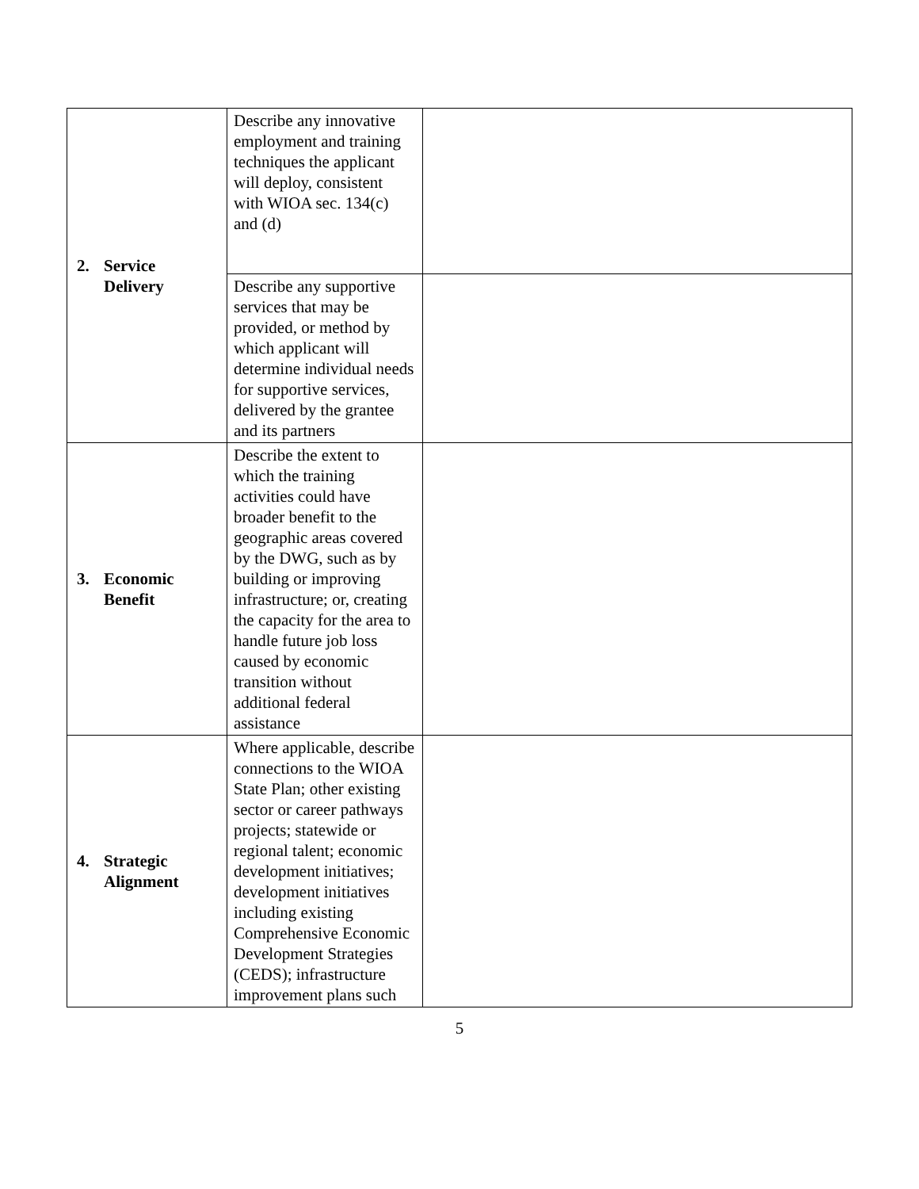| 2. Service Delivery | Describe any innovative employment and training techniques the applicant will deploy, consistent with WIOA sec. 134(c) and (d) | |
| | Describe any supportive services that may be provided, or method by which applicant will determine individual needs for supportive services, delivered by the grantee and its partners | |
| 3. Economic Benefit | Describe the extent to which the training activities could have broader benefit to the geographic areas covered by the DWG, such as by building or improving infrastructure; or, creating the capacity for the area to handle future job loss caused by economic transition without additional federal assistance | |
| 4. Strategic Alignment | Where applicable, describe connections to the WIOA State Plan; other existing sector or career pathways projects; statewide or regional talent; economic development initiatives; development initiatives including existing Comprehensive Economic Development Strategies (CEDS); infrastructure improvement plans such | |
5